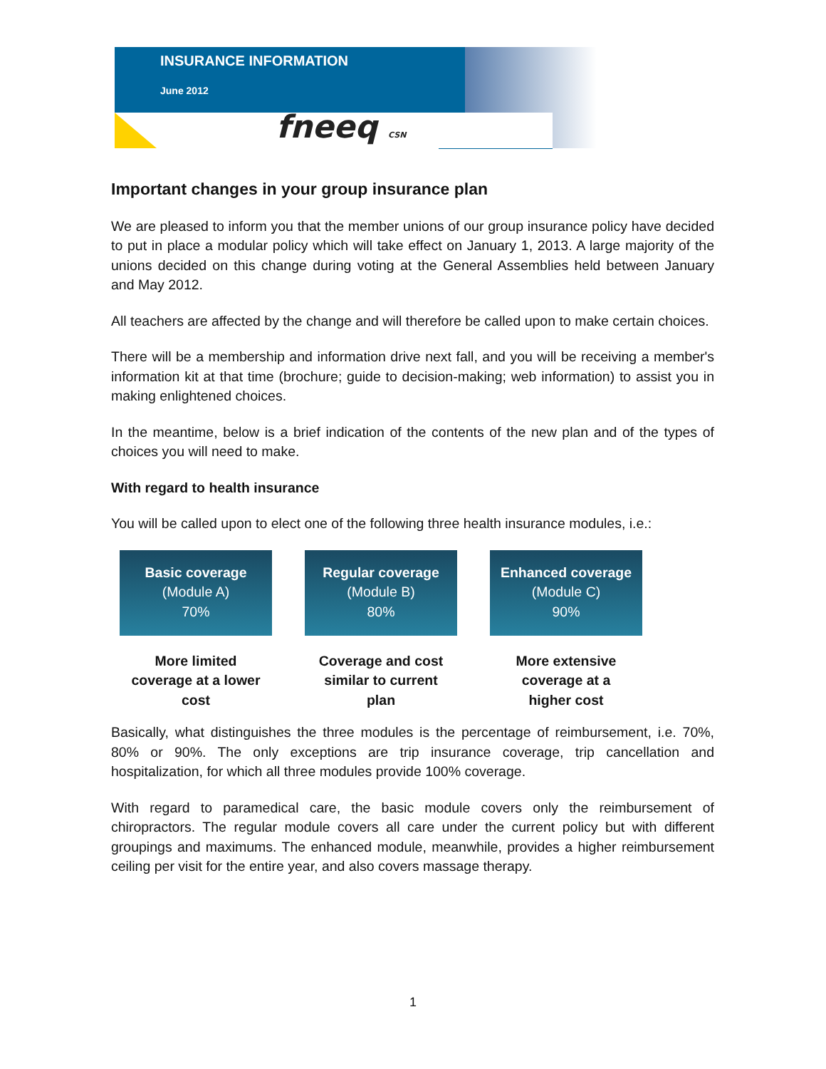INSURANCE INFORMATION
June 2012
fneeq CSN
Important changes in your group insurance plan
We are pleased to inform you that the member unions of our group insurance policy have decided to put in place a modular policy which will take effect on January 1, 2013. A large majority of the unions decided on this change during voting at the General Assemblies held between January and May 2012.
All teachers are affected by the change and will therefore be called upon to make certain choices.
There will be a membership and information drive next fall, and you will be receiving a member's information kit at that time (brochure; guide to decision-making; web information) to assist you in making enlightened choices.
In the meantime, below is a brief indication of the contents of the new plan and of the types of choices you will need to make.
With regard to health insurance
You will be called upon to elect one of the following three health insurance modules, i.e.:
Basic coverage
(Module A)
70%
More limited
coverage at a lower
cost
Regular coverage
(Module B)
80%
Coverage and cost
similar to current
plan
Enhanced coverage
(Module C)
90%
More extensive
coverage at a
higher cost
Basically, what distinguishes the three modules is the percentage of reimbursement, i.e. 70%, 80% or 90%. The only exceptions are trip insurance coverage, trip cancellation and hospitalization, for which all three modules provide 100% coverage.
With regard to paramedical care, the basic module covers only the reimbursement of chiropractors. The regular module covers all care under the current policy but with different groupings and maximums. The enhanced module, meanwhile, provides a higher reimbursement ceiling per visit for the entire year, and also covers massage therapy.
1